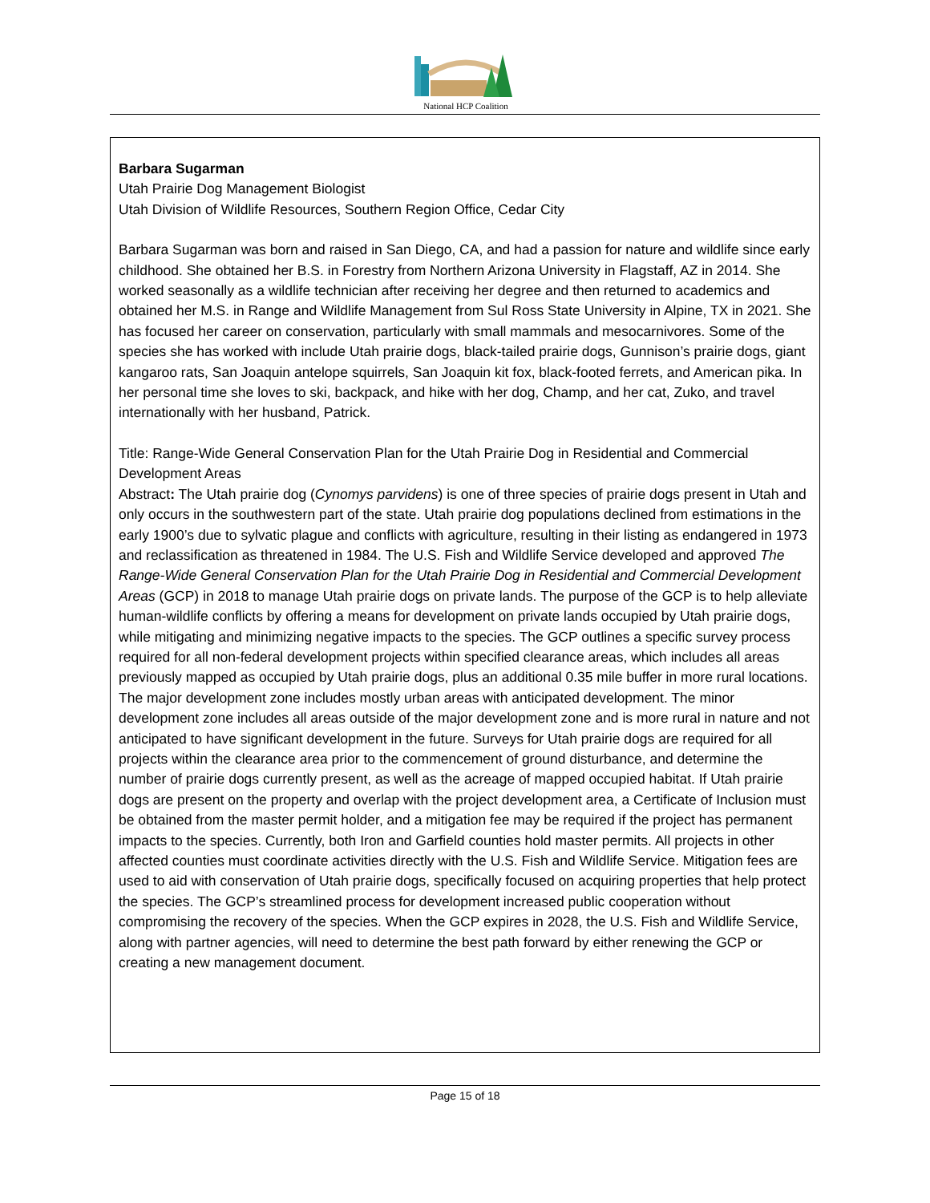National HCP Coalition
Barbara Sugarman
Utah Prairie Dog Management Biologist
Utah Division of Wildlife Resources, Southern Region Office, Cedar City
Barbara Sugarman was born and raised in San Diego, CA, and had a passion for nature and wildlife since early childhood. She obtained her B.S. in Forestry from Northern Arizona University in Flagstaff, AZ in 2014. She worked seasonally as a wildlife technician after receiving her degree and then returned to academics and obtained her M.S. in Range and Wildlife Management from Sul Ross State University in Alpine, TX in 2021. She has focused her career on conservation, particularly with small mammals and mesocarnivores. Some of the species she has worked with include Utah prairie dogs, black-tailed prairie dogs, Gunnison’s prairie dogs, giant kangaroo rats, San Joaquin antelope squirrels, San Joaquin kit fox, black-footed ferrets, and American pika. In her personal time she loves to ski, backpack, and hike with her dog, Champ, and her cat, Zuko, and travel internationally with her husband, Patrick.
Title: Range-Wide General Conservation Plan for the Utah Prairie Dog in Residential and Commercial Development Areas
Abstract: The Utah prairie dog (Cynomys parvidens) is one of three species of prairie dogs present in Utah and only occurs in the southwestern part of the state. Utah prairie dog populations declined from estimations in the early 1900’s due to sylvatic plague and conflicts with agriculture, resulting in their listing as endangered in 1973 and reclassification as threatened in 1984. The U.S. Fish and Wildlife Service developed and approved The Range-Wide General Conservation Plan for the Utah Prairie Dog in Residential and Commercial Development Areas (GCP) in 2018 to manage Utah prairie dogs on private lands. The purpose of the GCP is to help alleviate human-wildlife conflicts by offering a means for development on private lands occupied by Utah prairie dogs, while mitigating and minimizing negative impacts to the species. The GCP outlines a specific survey process required for all non-federal development projects within specified clearance areas, which includes all areas previously mapped as occupied by Utah prairie dogs, plus an additional 0.35 mile buffer in more rural locations. The major development zone includes mostly urban areas with anticipated development. The minor development zone includes all areas outside of the major development zone and is more rural in nature and not anticipated to have significant development in the future. Surveys for Utah prairie dogs are required for all projects within the clearance area prior to the commencement of ground disturbance, and determine the number of prairie dogs currently present, as well as the acreage of mapped occupied habitat. If Utah prairie dogs are present on the property and overlap with the project development area, a Certificate of Inclusion must be obtained from the master permit holder, and a mitigation fee may be required if the project has permanent impacts to the species. Currently, both Iron and Garfield counties hold master permits. All projects in other affected counties must coordinate activities directly with the U.S. Fish and Wildlife Service. Mitigation fees are used to aid with conservation of Utah prairie dogs, specifically focused on acquiring properties that help protect the species. The GCP’s streamlined process for development increased public cooperation without compromising the recovery of the species. When the GCP expires in 2028, the U.S. Fish and Wildlife Service, along with partner agencies, will need to determine the best path forward by either renewing the GCP or creating a new management document.
Page 15 of 18